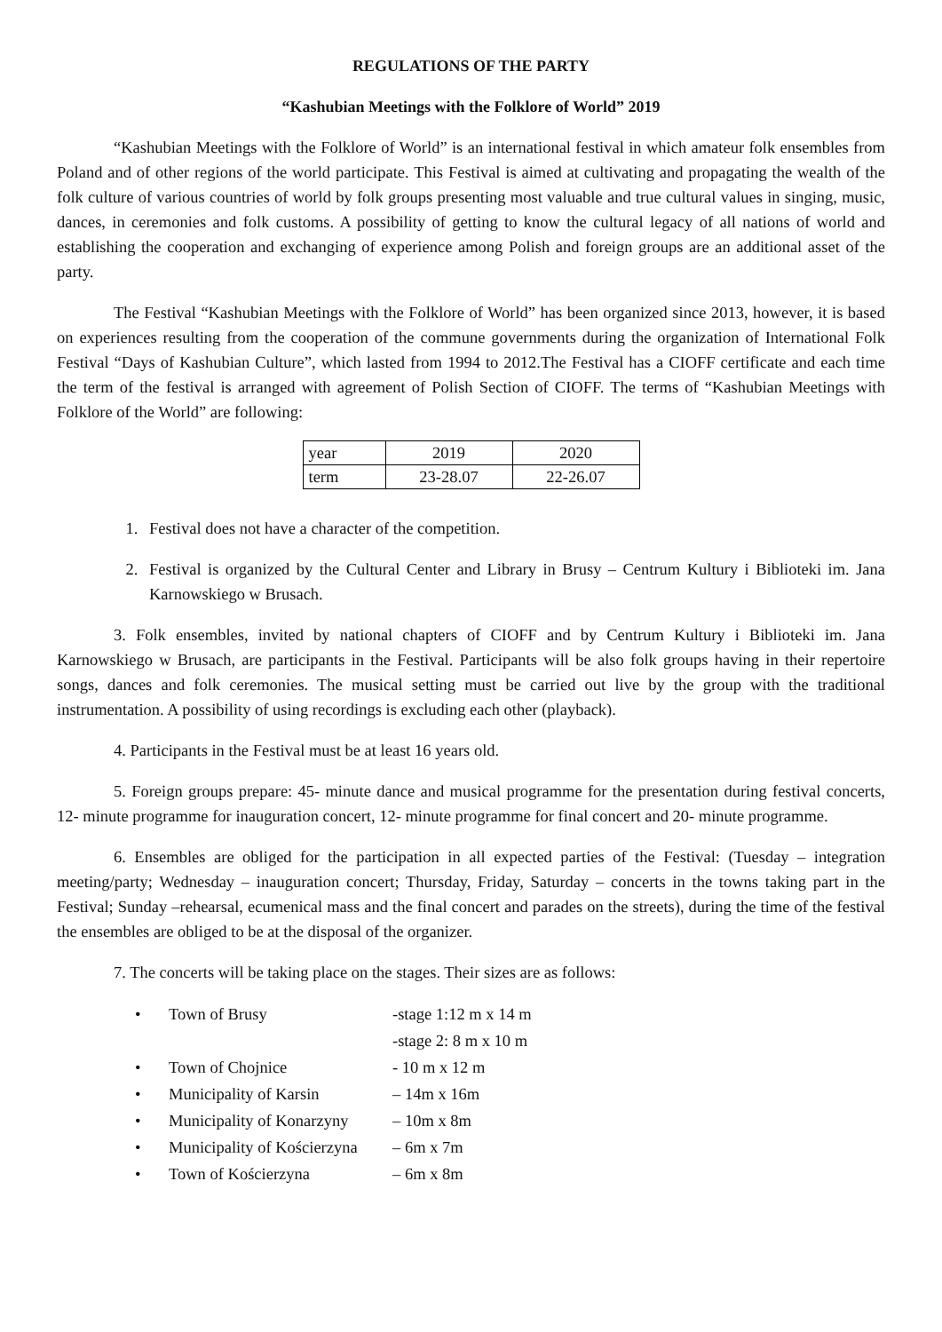REGULATIONS OF THE PARTY
“Kashubian Meetings with the Folklore of World” 2019
“Kashubian Meetings with the Folklore of World” is an international festival in which amateur folk ensembles from Poland and of other regions of the world participate. This Festival is aimed at cultivating and propagating the wealth of the folk culture of various countries of world by folk groups presenting most valuable and true cultural values in singing, music, dances, in ceremonies and folk customs. A possibility of getting to know the cultural legacy of all nations of world and establishing the cooperation and exchanging of experience among Polish and foreign groups are an additional asset of the party.
The Festival “Kashubian Meetings with the Folklore of World” has been organized since 2013, however, it is based on experiences resulting from the cooperation of the commune governments during the organization of International Folk Festival “Days of Kashubian Culture”, which lasted from 1994 to 2012.The Festival has a CIOFF certificate and each time the term of the festival is arranged with agreement of Polish Section of CIOFF. The terms of “Kashubian Meetings with Folklore of the World” are following:
| year | 2019 | 2020 |
| term | 23-28.07 | 22-26.07 |
1. Festival does not have a character of the competition.
2. Festival is organized by the Cultural Center and Library in Brusy – Centrum Kultury i Biblioteki im. Jana Karnowskiego w Brusach.
3. Folk ensembles, invited by national chapters of CIOFF and by Centrum Kultury i Biblioteki im. Jana Karnowskiego w Brusach, are participants in the Festival. Participants will be also folk groups having in their repertoire songs, dances and folk ceremonies. The musical setting must be carried out live by the group with the traditional instrumentation. A possibility of using recordings is excluding each other (playback).
4. Participants in the Festival must be at least 16 years old.
5. Foreign groups prepare: 45- minute dance and musical programme for the presentation during festival concerts, 12- minute programme for inauguration concert, 12- minute programme for final concert and 20- minute programme.
6. Ensembles are obliged for the participation in all expected parties of the Festival: (Tuesday – integration meeting/party; Wednesday – inauguration concert; Thursday, Friday, Saturday – concerts in the towns taking part in the Festival; Sunday –rehearsal, ecumenical mass and the final concert and parades on the streets), during the time of the festival the ensembles are obliged to be at the disposal of the organizer.
7. The concerts will be taking place on the stages. Their sizes are as follows:
| • | Town of Brusy | -stage 1:12 m x 14 m -stage 2: 8 m x 10 m |
| • | Town of Chojnice | - 10 m x 12 m |
| • | Municipality of Karsin | – 14m x 16m |
| • | Municipality of Konarzyny | – 10m x 8m |
| • | Municipality of Kościerzyna | – 6m x 7m |
| • | Town of Kościerzyna | – 6m x 8m |